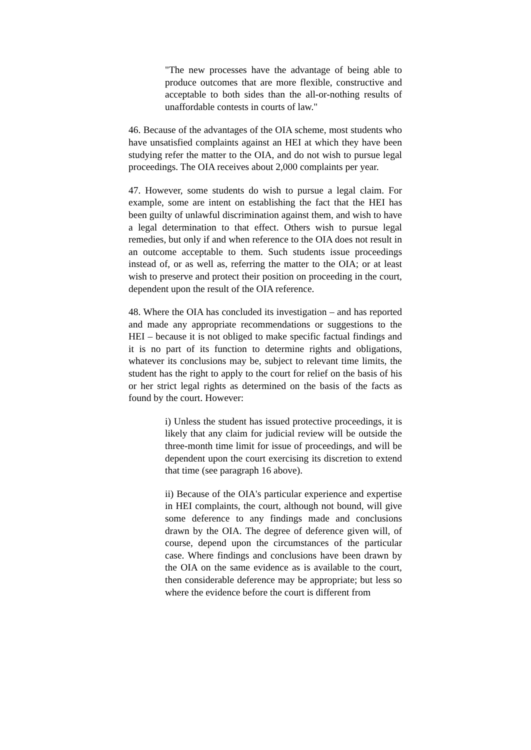"The new processes have the advantage of being able to produce outcomes that are more flexible, constructive and acceptable to both sides than the all-or-nothing results of unaffordable contests in courts of law."
46. Because of the advantages of the OIA scheme, most students who have unsatisfied complaints against an HEI at which they have been studying refer the matter to the OIA, and do not wish to pursue legal proceedings. The OIA receives about 2,000 complaints per year.
47. However, some students do wish to pursue a legal claim. For example, some are intent on establishing the fact that the HEI has been guilty of unlawful discrimination against them, and wish to have a legal determination to that effect. Others wish to pursue legal remedies, but only if and when reference to the OIA does not result in an outcome acceptable to them. Such students issue proceedings instead of, or as well as, referring the matter to the OIA; or at least wish to preserve and protect their position on proceeding in the court, dependent upon the result of the OIA reference.
48. Where the OIA has concluded its investigation – and has reported and made any appropriate recommendations or suggestions to the HEI – because it is not obliged to make specific factual findings and it is no part of its function to determine rights and obligations, whatever its conclusions may be, subject to relevant time limits, the student has the right to apply to the court for relief on the basis of his or her strict legal rights as determined on the basis of the facts as found by the court. However:
i) Unless the student has issued protective proceedings, it is likely that any claim for judicial review will be outside the three-month time limit for issue of proceedings, and will be dependent upon the court exercising its discretion to extend that time (see paragraph 16 above).
ii) Because of the OIA's particular experience and expertise in HEI complaints, the court, although not bound, will give some deference to any findings made and conclusions drawn by the OIA. The degree of deference given will, of course, depend upon the circumstances of the particular case. Where findings and conclusions have been drawn by the OIA on the same evidence as is available to the court, then considerable deference may be appropriate; but less so where the evidence before the court is different from